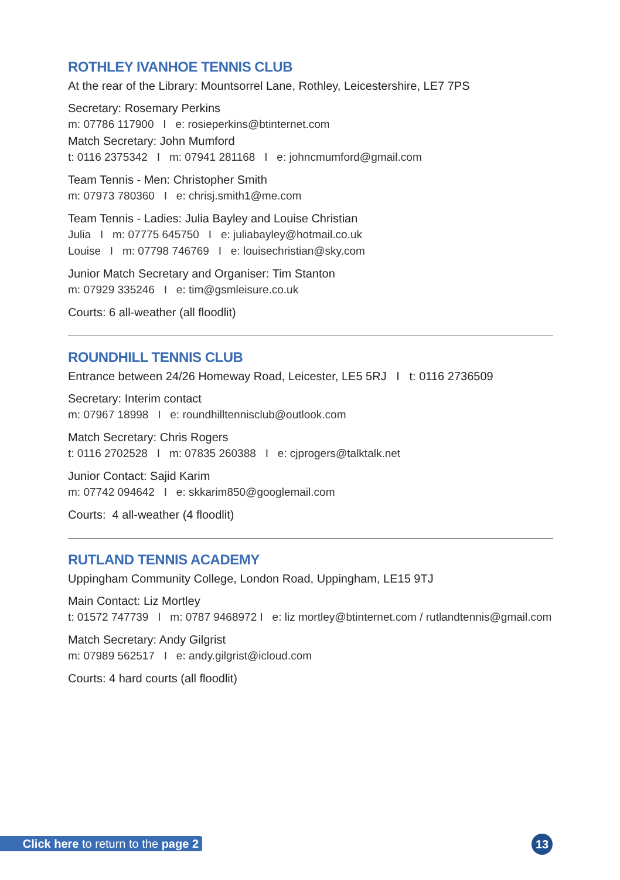ROTHLEY IVANHOE TENNIS CLUB
At the rear of the Library: Mountsorrel Lane, Rothley, Leicestershire, LE7 7PS
Secretary: Rosemary Perkins
m: 07786 117900 I e: rosieperkins@btinternet.com
Match Secretary: John Mumford
t: 0116 2375342 I m: 07941 281168 I e: johncmumford@gmail.com
Team Tennis - Men: Christopher Smith
m: 07973 780360 I e: chrisj.smith1@me.com
Team Tennis - Ladies: Julia Bayley and Louise Christian
Julia I m: 07775 645750 I e: juliabayley@hotmail.co.uk
Louise I m: 07798 746769 I e: louisechristian@sky.com
Junior Match Secretary and Organiser: Tim Stanton
m: 07929 335246 I e: tim@gsmleisure.co.uk
Courts: 6 all-weather (all floodlit)
ROUNDHILL TENNIS CLUB
Entrance between 24/26 Homeway Road, Leicester, LE5 5RJ I t: 0116 2736509
Secretary: Interim contact
m: 07967 18998 I e: roundhilltennisclub@outlook.com
Match Secretary: Chris Rogers
t: 0116 2702528 I m: 07835 260388 I e: cjprogers@talktalk.net
Junior Contact: Sajid Karim
m: 07742 094642 I e: skkarim850@googlemail.com
Courts: 4 all-weather (4 floodlit)
RUTLAND TENNIS ACADEMY
Uppingham Community College, London Road, Uppingham, LE15 9TJ
Main Contact: Liz Mortley
t: 01572 747739 I m: 0787 9468972 I e: liz mortley@btinternet.com / rutlandtennis@gmail.com
Match Secretary: Andy Gilgrist
m: 07989 562517 I e: andy.gilgrist@icloud.com
Courts: 4 hard courts (all floodlit)
Click here to return to the page 2
13